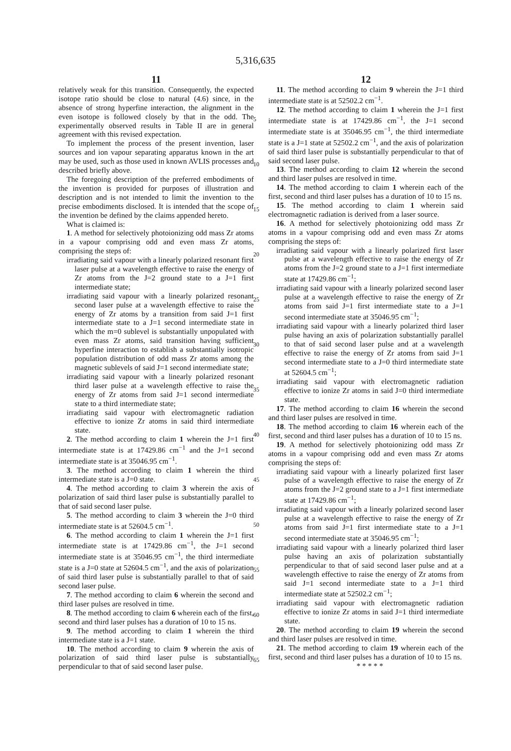5,316,635
11
relatively weak for this transition. Consequently, the expected isotope ratio should be close to natural (4.6) since, in the absence of strong hyperfine interaction, the alignment in the even isotope is followed closely by that in the odd. The experimentally observed results in Table II are in general agreement with this revised expectation.
To implement the process of the present invention, laser sources and ion vapour separating apparatus known in the art may be used, such as those used in known AVLIS processes and described briefly above.
The foregoing description of the preferred embodiments of the invention is provided for purposes of illustration and description and is not intended to limit the invention to the precise embodiments disclosed. It is intended that the scope of the invention be defined by the claims appended hereto.
What is claimed is:
1. A method for selectively photoionizing odd mass Zr atoms in a vapour comprising odd and even mass Zr atoms, comprising the steps of:
irradiating said vapour with a linearly polarized resonant first laser pulse at a wavelength effective to raise the energy of Zr atoms from the J=2 ground state to a J=1 first intermediate state;
irradiating said vapour with a linearly polarized resonant second laser pulse at a wavelength effective to raise the energy of Zr atoms by a transition from said J=1 first intermediate state to a J=1 second intermediate state in which the m=0 sublevel is substantially unpopulated with even mass Zr atoms, said transition having sufficient hyperfine interaction to establish a substantially isotropic population distribution of odd mass Zr atoms among the magnetic sublevels of said J=1 second intermediate state;
irradiating said vapour with a linearly polarized resonant third laser pulse at a wavelength effective to raise the energy of Zr atoms from said J=1 second intermediate state to a third intermediate state;
irradiating said vapour with electromagnetic radiation effective to ionize Zr atoms in said third intermediate state.
2. The method according to claim 1 wherein the J=1 first intermediate state is at 17429.86 cm<sup>−1</sup> and the J=1 second intermediate state is at 35046.95 cm<sup>−1</sup>.
3. The method according to claim 1 wherein the third intermediate state is a J=0 state.
4. The method according to claim 3 wherein the axis of polarization of said third laser pulse is substantially parallel to that of said second laser pulse.
5. The method according to claim 3 wherein the J=0 third intermediate state is at 52604.5 cm<sup>−1</sup>.
6. The method according to claim 1 wherein the J=1 first intermediate state is at 17429.86 cm<sup>−1</sup>, the J=1 second intermediate state is at 35046.95 cm<sup>−1</sup>, the third intermediate state is a J=0 state at 52604.5 cm<sup>−1</sup>, and the axis of polarization of said third laser pulse is substantially parallel to that of said second laser pulse.
7. The method according to claim 6 wherein the second and third laser pulses are resolved in time.
8. The method according to claim 6 wherein each of the first, second and third laser pulses has a duration of 10 to 15 ns.
9. The method according to claim 1 wherein the third intermediate state is a J=1 state.
10. The method according to claim 9 wherein the axis of polarization of said third laser pulse is substantially perpendicular to that of said second laser pulse.
12
11. The method according to claim 9 wherein the J=1 third intermediate state is at 52502.2 cm<sup>−1</sup>.
12. The method according to claim 1 wherein the J=1 first intermediate state is at 17429.86 cm<sup>−1</sup>, the J=1 second intermediate state is at 35046.95 cm<sup>−1</sup>, the third intermediate state is a J=1 state at 52502.2 cm<sup>−1</sup>, and the axis of polarization of said third laser pulse is substantially perpendicular to that of said second laser pulse.
13. The method according to claim 12 wherein the second and third laser pulses are resolved in time.
14. The method according to claim 1 wherein each of the first, second and third laser pulses has a duration of 10 to 15 ns.
15. The method according to claim 1 wherein said electromagnetic radiation is derived from a laser source.
16. A method for selectively photoionizing odd mass Zr atoms in a vapour comprising odd and even mass Zr atoms comprising the steps of:
irradiating said vapour with a linearly polarized first laser pulse at a wavelength effective to raise the energy of Zr atoms from the J=2 ground state to a J=1 first intermediate state at 17429.86 cm<sup>−1</sup>;
irradiating said vapour with a linearly polarized second laser pulse at a wavelength effective to raise the energy of Zr atoms from said J=1 first intermediate state to a J=1 second intermediate state at 35046.95 cm<sup>−1</sup>;
irradiating said vapour with a linearly polarized third laser pulse having an axis of polarization substantially parallel to that of said second laser pulse and at a wavelength effective to raise the energy of Zr atoms from said J=1 second intermediate state to a J=0 third intermediate state at 52604.5 cm<sup>−1</sup>;
irradiating said vapour with electromagnetic radiation effective to ionize Zr atoms in said J=0 third intermediate state.
17. The method according to claim 16 wherein the second and third laser pulses are resolved in time.
18. The method according to claim 16 wherein each of the first, second and third laser pulses has a duration of 10 to 15 ns.
19. A method for selectively photoionizing odd mass Zr atoms in a vapour comprising odd and even mass Zr atoms comprising the steps of:
irradiating said vapour with a linearly polarized first laser pulse of a wavelength effective to raise the energy of Zr atoms from the J=2 ground state to a J=1 first intermediate state at 17429.86 cm<sup>−1</sup>;
irradiating said vapour with a linearly polarized second laser pulse at a wavelength effective to raise the energy of Zr atoms from said J=1 first intermediate state to a J=1 second intermediate state at 35046.95 cm<sup>−1</sup>;
irradiating said vapour with a linearly polarized third laser pulse having an axis of polarization substantially perpendicular to that of said second laser pulse and at a wavelength effective to raise the energy of Zr atoms from said J=1 second intermediate state to a J=1 third intermediate state at 52502.2 cm<sup>−1</sup>;
irradiating said vapour with electromagnetic radiation effective to ionize Zr atoms in said J=1 third intermediate state.
20. The method according to claim 19 wherein the second and third laser pulses are resolved in time.
21. The method according to claim 19 wherein each of the first, second and third laser pulses has a duration of 10 to 15 ns.
* * * * *
5
10
15
20
25
30
35
40
45
50
55
60
65